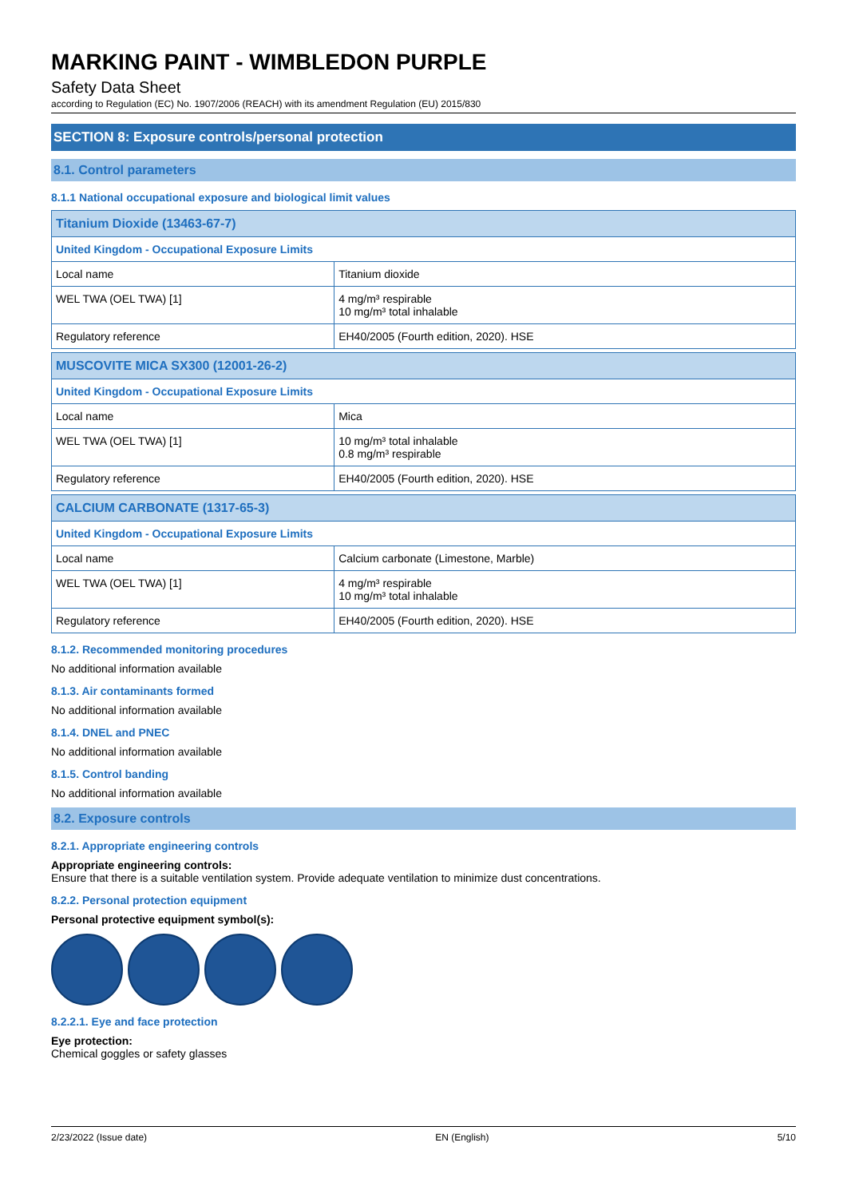MARKING PAINT - WIMBLEDON PURPLE
Safety Data Sheet
according to Regulation (EC) No. 1907/2006 (REACH) with its amendment Regulation (EU) 2015/830
SECTION 8: Exposure controls/personal protection
8.1. Control parameters
8.1.1 National occupational exposure and biological limit values
| Titanium Dioxide (13463-67-7) | |
| United Kingdom - Occupational Exposure Limits | |
| Local name | Titanium dioxide |
| WEL TWA (OEL TWA) [1] | 4 mg/m³ respirable 10 mg/m³ total inhalable |
| Regulatory reference | EH40/2005 (Fourth edition, 2020). HSE |
| MUSCOVITE MICA SX300 (12001-26-2) | |
| United Kingdom - Occupational Exposure Limits | |
| Local name | Mica |
| WEL TWA (OEL TWA) [1] | 10 mg/m³ total inhalable 0.8 mg/m³ respirable |
| Regulatory reference | EH40/2005 (Fourth edition, 2020). HSE |
| CALCIUM CARBONATE (1317-65-3) | |
| United Kingdom - Occupational Exposure Limits | |
| Local name | Calcium carbonate (Limestone, Marble) |
| WEL TWA (OEL TWA) [1] | 4 mg/m³ respirable 10 mg/m³ total inhalable |
| Regulatory reference | EH40/2005 (Fourth edition, 2020). HSE |
8.1.2. Recommended monitoring procedures
No additional information available
8.1.3. Air contaminants formed
No additional information available
8.1.4. DNEL and PNEC
No additional information available
8.1.5. Control banding
No additional information available
8.2. Exposure controls
8.2.1. Appropriate engineering controls
Appropriate engineering controls:
Ensure that there is a suitable ventilation system. Provide adequate ventilation to minimize dust concentrations.
8.2.2. Personal protection equipment
Personal protective equipment symbol(s):
8.2.2.1. Eye and face protection
Eye protection:
Chemical goggles or safety glasses
2/23/2022 (Issue date) EN (English) 5/10